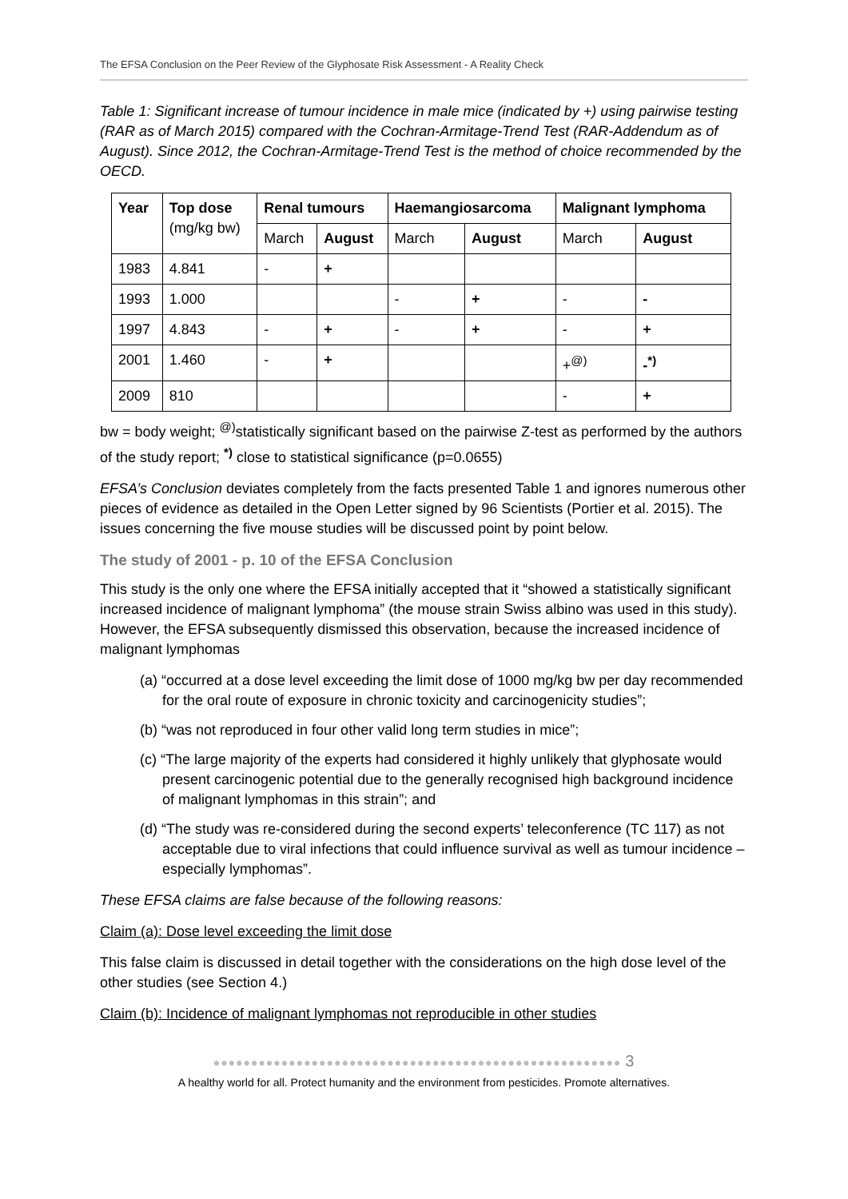The EFSA Conclusion on the Peer Review of the Glyphosate Risk Assessment - A Reality Check
Table 1: Significant increase of tumour incidence in male mice (indicated by +) using pairwise testing (RAR as of March 2015) compared with the Cochran-Armitage-Trend Test (RAR-Addendum as of August). Since 2012, the Cochran-Armitage-Trend Test is the method of choice recommended by the OECD.
| Year | Top dose (mg/kg bw) | Renal tumours | | Haemangiosarcoma | | Malignant lymphoma | |
| --- | --- | --- | --- | --- | --- | --- | --- |
| | | March | August | March | August | March | August |
| 1983 | 4.841 | - | + | | | | |
| 1993 | 1.000 | | | - | + | - | - |
| 1997 | 4.843 | - | + | - | + | - | + |
| 2001 | 1.460 | - | + | | | +<sup>@)</sup> | -<sup>*)</sup> |
| 2009 | 810 | | | | | - | + |
bw = body weight; <sup>@)</sup>statistically significant based on the pairwise Z-test as performed by the authors of the study report; <sup>*)</sup> close to statistical significance (p=0.0655)
EFSA’s Conclusion deviates completely from the facts presented Table 1 and ignores numerous other pieces of evidence as detailed in the Open Letter signed by 96 Scientists (Portier et al. 2015). The issues concerning the five mouse studies will be discussed point by point below.
The study of 2001 - p. 10 of the EFSA Conclusion
This study is the only one where the EFSA initially accepted that it “showed a statistically significant increased incidence of malignant lymphoma” (the mouse strain Swiss albino was used in this study). However, the EFSA subsequently dismissed this observation, because the increased incidence of malignant lymphomas
(a) “occurred at a dose level exceeding the limit dose of 1000 mg/kg bw per day recommended for the oral route of exposure in chronic toxicity and carcinogenicity studies”;
(b) “was not reproduced in four other valid long term studies in mice”;
(c) “The large majority of the experts had considered it highly unlikely that glyphosate would present carcinogenic potential due to the generally recognised high background incidence of malignant lymphomas in this strain”; and
(d) “The study was re-considered during the second experts’ teleconference (TC 117) as not acceptable due to viral infections that could influence survival as well as tumour incidence – especially lymphomas”.
These EFSA claims are false because of the following reasons:
Claim (a): Dose level exceeding the limit dose
This false claim is discussed in detail together with the considerations on the high dose level of the other studies (see Section 4.)
Claim (b): Incidence of malignant lymphomas not reproducible in other studies
●●●●●●●●●●●●●●●●●●●●●●●●●●●●●●●●●●●●●●●●●●●●●●●●●●●●●● 3
A healthy world for all. Protect humanity and the environment from pesticides. Promote alternatives.